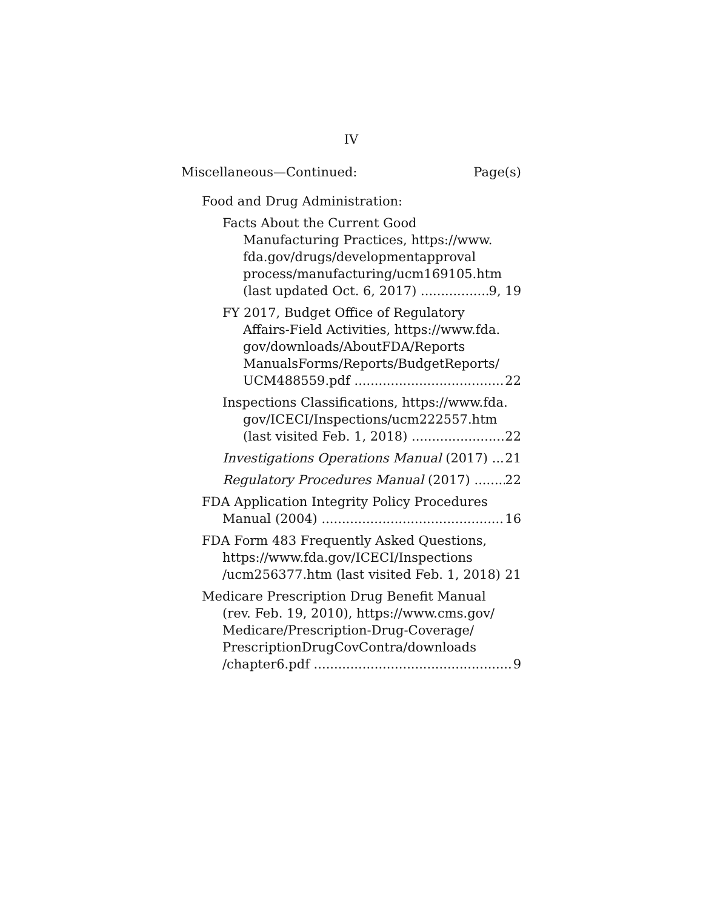IV
Miscellaneous—Continued: Page(s)
Food and Drug Administration:
Facts About the Current Good
Manufacturing Practices, https://www.
fda.gov/drugs/developmentapproval
process/manufacturing/ucm169105.htm
(last updated Oct. 6, 2017) 9, 19
FY 2017, Budget Office of Regulatory
Affairs-Field Activities, https://www.fda.
gov/downloads/AboutFDA/Reports
ManualsForms/Reports/BudgetReports/
UCM488559.pdf 22
Inspections Classifications, https://www.fda.
gov/ICECI/Inspections/ucm222557.htm
(last visited Feb. 1, 2018) 22
Investigations Operations Manual (2017) 21
Regulatory Procedures Manual (2017) 22
FDA Application Integrity Policy Procedures
Manual (2004) 16
FDA Form 483 Frequently Asked Questions,
https://www.fda.gov/ICECI/Inspections
/ucm256377.htm (last visited Feb. 1, 2018) 21
Medicare Prescription Drug Benefit Manual
(rev. Feb. 19, 2010), https://www.cms.gov/
Medicare/Prescription-Drug-Coverage/
PrescriptionDrugCovContra/downloads
/chapter6.pdf 9